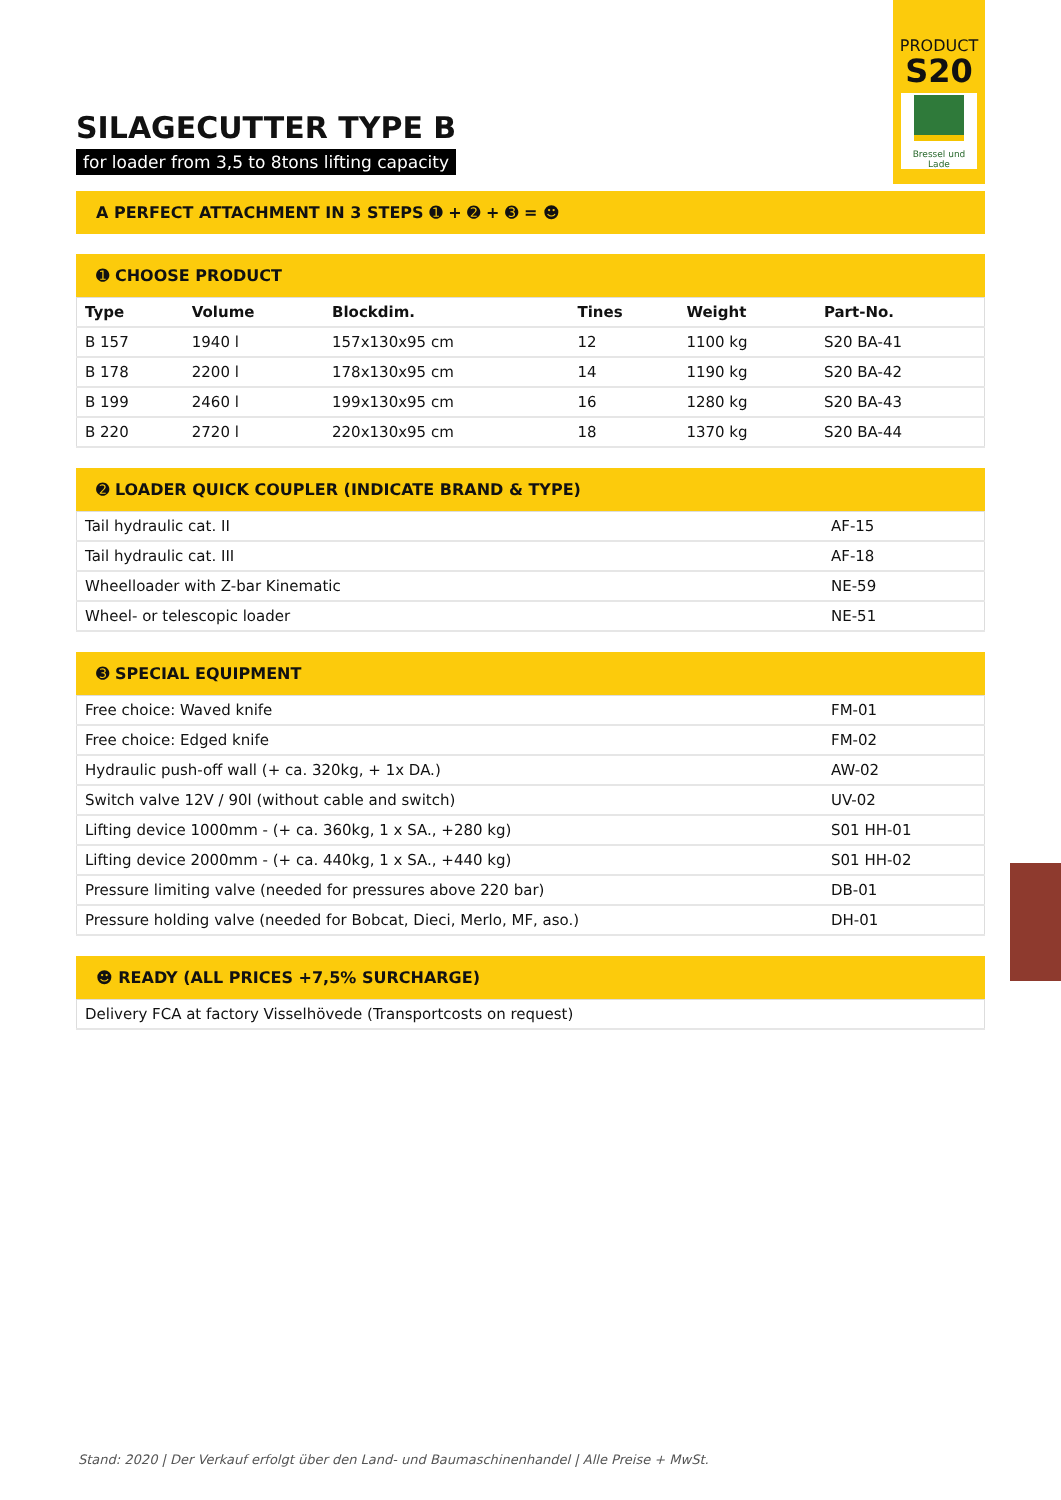PRODUCT
S20
Bressel und Lade
SILAGECUTTER TYPE B
for loader from 3,5 to 8tons lifting capacity
A PERFECT ATTACHMENT IN 3 STEPS ➊ + ➋ + ➌ = ☻
➊ CHOOSE PRODUCT
| Type | Volume | Blockdim. | Tines | Weight | Part-No. |
| --- | --- | --- | --- | --- | --- |
| B 157 | 1940 l | 157x130x95 cm | 12 | 1100 kg | S20 BA-41 |
| B 178 | 2200 l | 178x130x95 cm | 14 | 1190 kg | S20 BA-42 |
| B 199 | 2460 l | 199x130x95 cm | 16 | 1280 kg | S20 BA-43 |
| B 220 | 2720 l | 220x130x95 cm | 18 | 1370 kg | S20 BA-44 |
➋ LOADER QUICK COUPLER (INDICATE BRAND & TYPE)
| Tail hydraulic cat. II | AF-15 |
| Tail hydraulic cat. III | AF-18 |
| Wheelloader with Z-bar Kinematic | NE-59 |
| Wheel- or telescopic loader | NE-51 |
➌ SPECIAL EQUIPMENT
| Free choice: Waved knife | FM-01 |
| Free choice: Edged knife | FM-02 |
| Hydraulic push-off wall (+ ca. 320kg, + 1x DA.) | AW-02 |
| Switch valve 12V / 90l (without cable and switch) | UV-02 |
| Lifting device 1000mm - (+ ca. 360kg, 1 x SA., +280 kg) | S01 HH-01 |
| Lifting device 2000mm - (+ ca. 440kg, 1 x SA., +440 kg) | S01 HH-02 |
| Pressure limiting valve (needed for pressures above 220 bar) | DB-01 |
| Pressure holding valve (needed for Bobcat, Dieci, Merlo, MF, aso.) | DH-01 |
☻ READY (ALL PRICES +7,5% SURCHARGE)
| Delivery FCA at factory Visselhövede (Transportcosts on request) |
Stand: 2020 | Der Verkauf erfolgt über den Land- und Baumaschinenhandel | Alle Preise + MwSt.